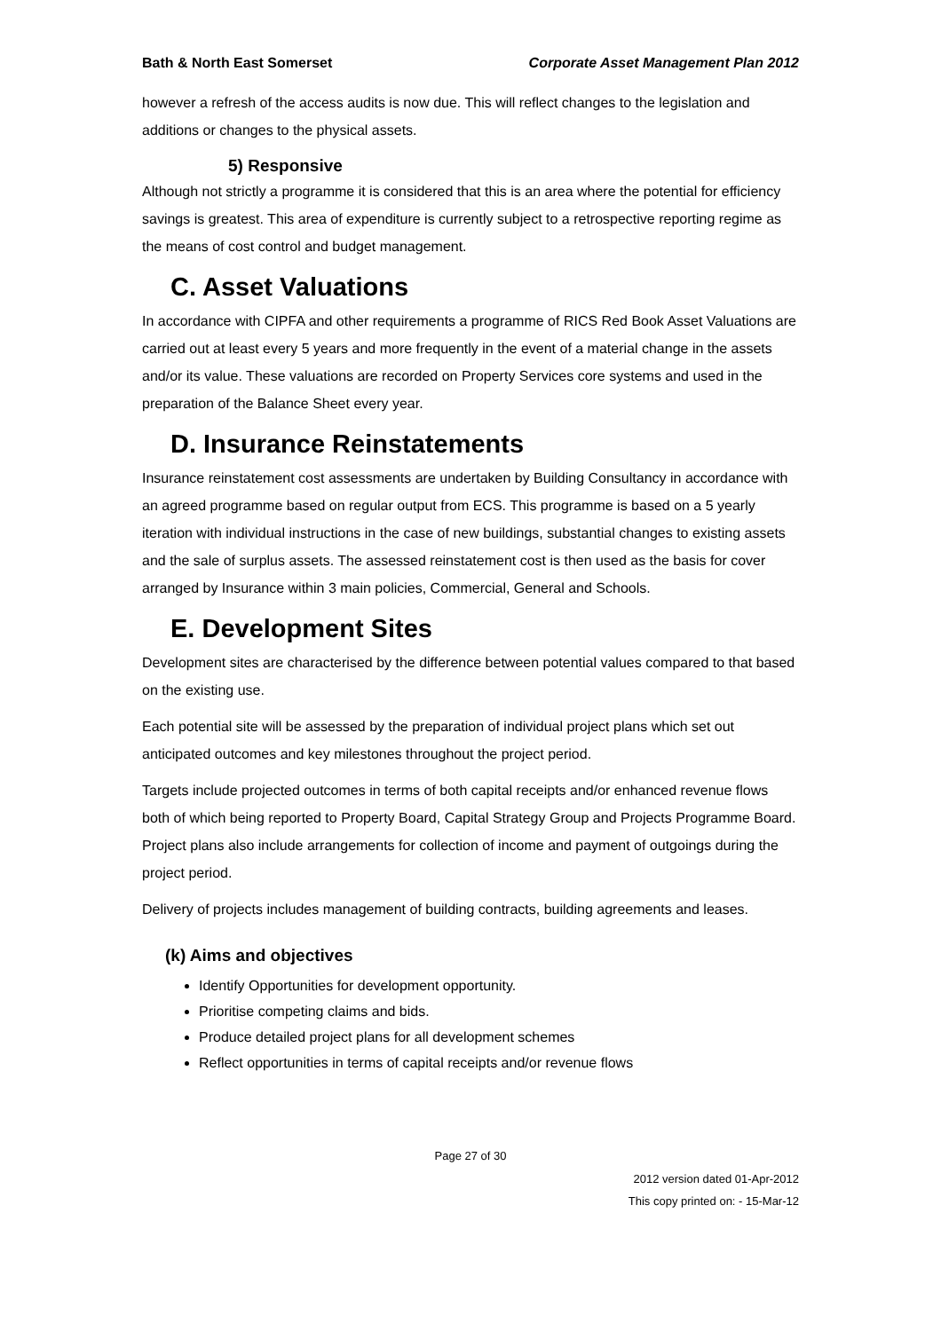Bath & North East Somerset Corporate Asset Management Plan 2012
however a refresh of the access audits is now due. This will reflect changes to the legislation and additions or changes to the physical assets.
5) Responsive
Although not strictly a programme it is considered that this is an area where the potential for efficiency savings is greatest. This area of expenditure is currently subject to a retrospective reporting regime as the means of cost control and budget management.
C. Asset Valuations
In accordance with CIPFA and other requirements a programme of RICS Red Book Asset Valuations are carried out at least every 5 years and more frequently in the event of a material change in the assets and/or its value. These valuations are recorded on Property Services core systems and used in the preparation of the Balance Sheet every year.
D. Insurance Reinstatements
Insurance reinstatement cost assessments are undertaken by Building Consultancy in accordance with an agreed programme based on regular output from ECS. This programme is based on a 5 yearly iteration with individual instructions in the case of new buildings, substantial changes to existing assets and the sale of surplus assets. The assessed reinstatement cost is then used as the basis for cover arranged by Insurance within 3 main policies, Commercial, General and Schools.
E. Development Sites
Development sites are characterised by the difference between potential values compared to that based on the existing use.
Each potential site will be assessed by the preparation of individual project plans which set out anticipated outcomes and key milestones throughout the project period.
Targets include projected outcomes in terms of both capital receipts and/or enhanced revenue flows both of which being reported to Property Board, Capital Strategy Group and Projects Programme Board. Project plans also include arrangements for collection of income and payment of outgoings during the project period.
Delivery of projects includes management of building contracts, building agreements and leases.
(k) Aims and objectives
Identify Opportunities for development opportunity.
Prioritise competing claims and bids.
Produce detailed project plans for all development schemes
Reflect opportunities in terms of capital receipts and/or revenue flows
Page 27 of 30
2012 version dated 01-Apr-2012
This copy printed on: - 15-Mar-12